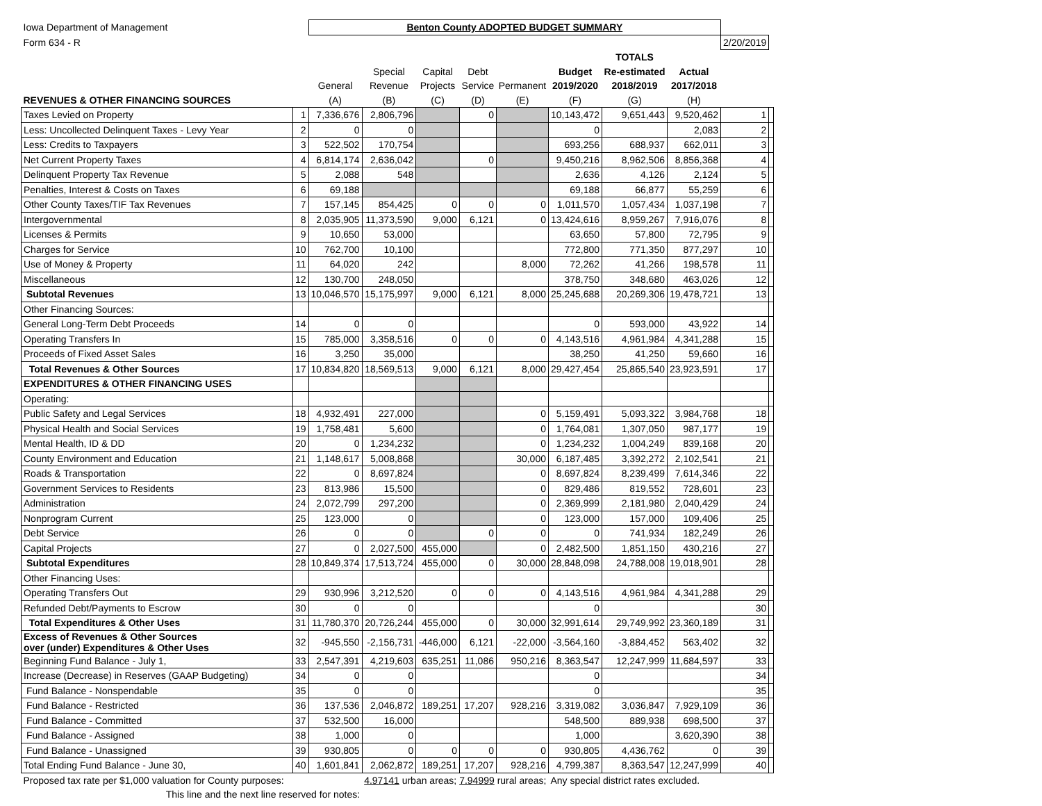| Iowa Department of Management | | Benton County ADOPTED BUDGET SUMMARY | | | | | | | | | |
| Form 634 - R | | | | | | | | | | 2/20/2019 | |
| | | | | | | | TOTALS | | | | |
| | | | Special | Capital | Debt | | Budget | Re-estimated | Actual | | |
| | | General | Revenue | Projects | Service | Permanent | 2019/2020 | 2018/2019 | 2017/2018 | | |
| REVENUES & OTHER FINANCING SOURCES | | (A) | (B) | (C) | (D) | (E) | (F) | (G) | (H) | | |
| Taxes Levied on Property | 1 | 7,336,676 | 2,806,796 | | 0 | | 10,143,472 | 9,651,443 | 9,520,462 | 1 | |
| Less: Uncollected Delinquent Taxes - Levy Year | 2 | 0 | 0 | | | | 0 | | 2,083 | 2 | |
| Less: Credits to Taxpayers | 3 | 522,502 | 170,754 | | | | 693,256 | 688,937 | 662,011 | 3 | |
| Net Current Property Taxes | 4 | 6,814,174 | 2,636,042 | | 0 | | 9,450,216 | 8,962,506 | 8,856,368 | 4 | |
| Delinquent Property Tax Revenue | 5 | 2,088 | 548 | | | | 2,636 | 4,126 | 2,124 | 5 | |
| Penalties, Interest & Costs on Taxes | 6 | 69,188 | | | | | 69,188 | 66,877 | 55,259 | 6 | |
| Other County Taxes/TIF Tax Revenues | 7 | 157,145 | 854,425 | 0 | 0 | 0 | 1,011,570 | 1,057,434 | 1,037,198 | 7 | |
| Intergovernmental | 8 | 2,035,905 | 11,373,590 | 9,000 | 6,121 | 0 | 13,424,616 | 8,959,267 | 7,916,076 | 8 | |
| Licenses & Permits | 9 | 10,650 | 53,000 | | | | 63,650 | 57,800 | 72,795 | 9 | |
| Charges for Service | 10 | 762,700 | 10,100 | | | | 772,800 | 771,350 | 877,297 | 10 | |
| Use of Money & Property | 11 | 64,020 | 242 | | | 8,000 | 72,262 | 41,266 | 198,578 | 11 | |
| Miscellaneous | 12 | 130,700 | 248,050 | | | | 378,750 | 348,680 | 463,026 | 12 | |
| Subtotal Revenues | 13 | 10,046,570 | 15,175,997 | 9,000 | 6,121 | 8,000 | 25,245,688 | 20,269,306 | 19,478,721 | 13 | |
| Other Financing Sources: | | | | | | | | | | | |
| General Long-Term Debt Proceeds | 14 | 0 | 0 | | | | 0 | 593,000 | 43,922 | 14 | |
| Operating Transfers In | 15 | 785,000 | 3,358,516 | 0 | 0 | 0 | 4,143,516 | 4,961,984 | 4,341,288 | 15 | |
| Proceeds of Fixed Asset Sales | 16 | 3,250 | 35,000 | | | | 38,250 | 41,250 | 59,660 | 16 | |
| Total Revenues & Other Sources | 17 | 10,834,820 | 18,569,513 | 9,000 | 6,121 | 8,000 | 29,427,454 | 25,865,540 | 23,923,591 | 17 | |
| EXPENDITURES & OTHER FINANCING USES | | | | | | | | | | | |
| Operating: | | | | | | | | | | | |
| Public Safety and Legal Services | 18 | 4,932,491 | 227,000 | | | 0 | 5,159,491 | 5,093,322 | 3,984,768 | 18 | |
| Physical Health and Social Services | 19 | 1,758,481 | 5,600 | | | 0 | 1,764,081 | 1,307,050 | 987,177 | 19 | |
| Mental Health, ID & DD | 20 | 0 | 1,234,232 | | | 0 | 1,234,232 | 1,004,249 | 839,168 | 20 | |
| County Environment and Education | 21 | 1,148,617 | 5,008,868 | | | 30,000 | 6,187,485 | 3,392,272 | 2,102,541 | 21 | |
| Roads & Transportation | 22 | 0 | 8,697,824 | | | 0 | 8,697,824 | 8,239,499 | 7,614,346 | 22 | |
| Government Services to Residents | 23 | 813,986 | 15,500 | | | 0 | 829,486 | 819,552 | 728,601 | 23 | |
| Administration | 24 | 2,072,799 | 297,200 | | | 0 | 2,369,999 | 2,181,980 | 2,040,429 | 24 | |
| Nonprogram Current | 25 | 123,000 | 0 | | | 0 | 123,000 | 157,000 | 109,406 | 25 | |
| Debt Service | 26 | 0 | 0 | | 0 | 0 | 0 | 741,934 | 182,249 | 26 | |
| Capital Projects | 27 | 0 | 2,027,500 | 455,000 | | 0 | 2,482,500 | 1,851,150 | 430,216 | 27 | |
| Subtotal Expenditures | 28 | 10,849,374 | 17,513,724 | 455,000 | 0 | 30,000 | 28,848,098 | 24,788,008 | 19,018,901 | 28 | |
| Other Financing Uses: | | | | | | | | | | | |
| Operating Transfers Out | 29 | 930,996 | 3,212,520 | 0 | 0 | 0 | 4,143,516 | 4,961,984 | 4,341,288 | 29 | |
| Refunded Debt/Payments to Escrow | 30 | 0 | 0 | | | | 0 | | | 30 | |
| Total Expenditures & Other Uses | 31 | 11,780,370 | 20,726,244 | 455,000 | 0 | 30,000 | 32,991,614 | 29,749,992 | 23,360,189 | 31 | |
| Excess of Revenues & Other Sources over (under) Expenditures & Other Uses | 32 | -945,550 | -2,156,731 | -446,000 | 6,121 | -22,000 | -3,564,160 | -3,884,452 | 563,402 | 32 | |
| Beginning Fund Balance - July 1, | 33 | 2,547,391 | 4,219,603 | 635,251 | 11,086 | 950,216 | 8,363,547 | 12,247,999 | 11,684,597 | 33 | |
| Increase (Decrease) in Reserves (GAAP Budgeting) | 34 | 0 | 0 | | | | 0 | | | 34 | |
| Fund Balance - Nonspendable | 35 | 0 | 0 | | | | 0 | | | 35 | |
| Fund Balance - Restricted | 36 | 137,536 | 2,046,872 | 189,251 | 17,207 | 928,216 | 3,319,082 | 3,036,847 | 7,929,109 | 36 | |
| Fund Balance - Committed | 37 | 532,500 | 16,000 | | | | 548,500 | 889,938 | 698,500 | 37 | |
| Fund Balance - Assigned | 38 | 1,000 | 0 | | | | 1,000 | | 3,620,390 | 38 | |
| Fund Balance - Unassigned | 39 | 930,805 | 0 | 0 | 0 | 0 | 930,805 | 4,436,762 | 0 | 39 | |
| Total Ending Fund Balance - June 30, | 40 | 1,601,841 | 2,062,872 | 189,251 | 17,207 | 928,216 | 4,799,387 | 8,363,547 | 12,247,999 | 40 | |
| Proposed tax rate per $1,000 valuation for County purposes: | | | 4.97141 urban areas; 7.94999 rural areas; | | | | Any special district rates excluded. | | | | |
| This line and the next line reserved for notes: | | | | | | | | | | | |